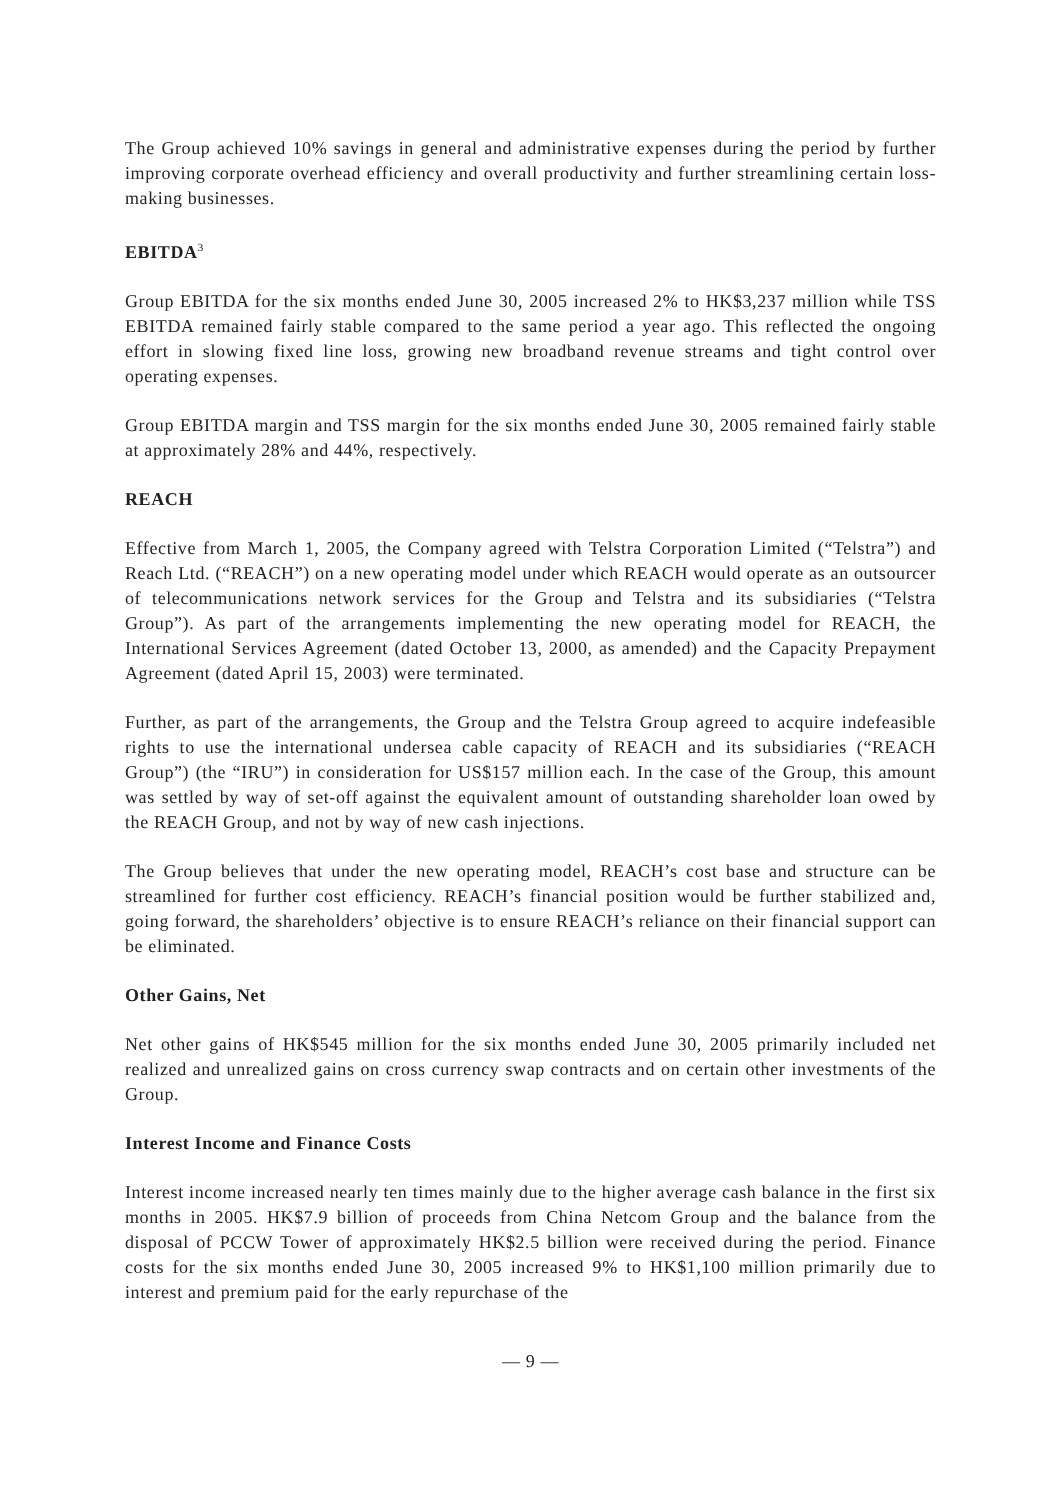The Group achieved 10% savings in general and administrative expenses during the period by further improving corporate overhead efficiency and overall productivity and further streamlining certain loss-making businesses.
EBITDA<sup>3</sup>
Group EBITDA for the six months ended June 30, 2005 increased 2% to HK$3,237 million while TSS EBITDA remained fairly stable compared to the same period a year ago. This reflected the ongoing effort in slowing fixed line loss, growing new broadband revenue streams and tight control over operating expenses.
Group EBITDA margin and TSS margin for the six months ended June 30, 2005 remained fairly stable at approximately 28% and 44%, respectively.
REACH
Effective from March 1, 2005, the Company agreed with Telstra Corporation Limited (“Telstra”) and Reach Ltd. (“REACH”) on a new operating model under which REACH would operate as an outsourcer of telecommunications network services for the Group and Telstra and its subsidiaries (“Telstra Group”). As part of the arrangements implementing the new operating model for REACH, the International Services Agreement (dated October 13, 2000, as amended) and the Capacity Prepayment Agreement (dated April 15, 2003) were terminated.
Further, as part of the arrangements, the Group and the Telstra Group agreed to acquire indefeasible rights to use the international undersea cable capacity of REACH and its subsidiaries (“REACH Group”) (the “IRU”) in consideration for US$157 million each. In the case of the Group, this amount was settled by way of set-off against the equivalent amount of outstanding shareholder loan owed by the REACH Group, and not by way of new cash injections.
The Group believes that under the new operating model, REACH’s cost base and structure can be streamlined for further cost efficiency. REACH’s financial position would be further stabilized and, going forward, the shareholders’ objective is to ensure REACH’s reliance on their financial support can be eliminated.
Other Gains, Net
Net other gains of HK$545 million for the six months ended June 30, 2005 primarily included net realized and unrealized gains on cross currency swap contracts and on certain other investments of the Group.
Interest Income and Finance Costs
Interest income increased nearly ten times mainly due to the higher average cash balance in the first six months in 2005. HK$7.9 billion of proceeds from China Netcom Group and the balance from the disposal of PCCW Tower of approximately HK$2.5 billion were received during the period. Finance costs for the six months ended June 30, 2005 increased 9% to HK$1,100 million primarily due to interest and premium paid for the early repurchase of the
— 9 —